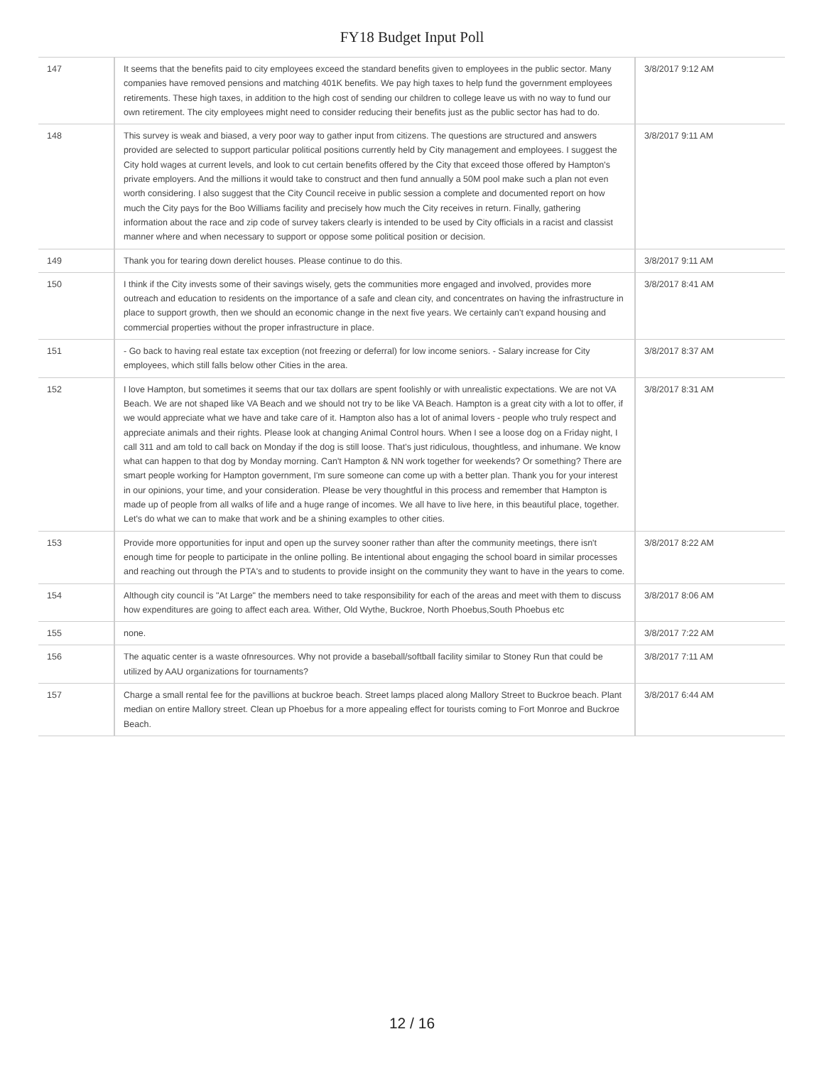FY18 Budget Input Poll
| 147 | It seems that the benefits paid to city employees exceed the standard benefits given to employees in the public sector. Many companies have removed pensions and matching 401K benefits. We pay high taxes to help fund the government employees retirements. These high taxes, in addition to the high cost of sending our children to college leave us with no way to fund our own retirement. The city employees might need to consider reducing their benefits just as the public sector has had to do. | 3/8/2017 9:12 AM |
| 148 | This survey is weak and biased, a very poor way to gather input from citizens. The questions are structured and answers provided are selected to support particular political positions currently held by City management and employees. I suggest the City hold wages at current levels, and look to cut certain benefits offered by the City that exceed those offered by Hampton's private employers. And the millions it would take to construct and then fund annually a 50M pool make such a plan not even worth considering. I also suggest that the City Council receive in public session a complete and documented report on how much the City pays for the Boo Williams facility and precisely how much the City receives in return. Finally, gathering information about the race and zip code of survey takers clearly is intended to be used by City officials in a racist and classist manner where and when necessary to support or oppose some political position or decision. | 3/8/2017 9:11 AM |
| 149 | Thank you for tearing down derelict houses. Please continue to do this. | 3/8/2017 9:11 AM |
| 150 | I think if the City invests some of their savings wisely, gets the communities more engaged and involved, provides more outreach and education to residents on the importance of a safe and clean city, and concentrates on having the infrastructure in place to support growth, then we should an economic change in the next five years. We certainly can't expand housing and commercial properties without the proper infrastructure in place. | 3/8/2017 8:41 AM |
| 151 | - Go back to having real estate tax exception (not freezing or deferral) for low income seniors. - Salary increase for City employees, which still falls below other Cities in the area. | 3/8/2017 8:37 AM |
| 152 | I love Hampton, but sometimes it seems that our tax dollars are spent foolishly or with unrealistic expectations. We are not VA Beach. We are not shaped like VA Beach and we should not try to be like VA Beach. Hampton is a great city with a lot to offer, if we would appreciate what we have and take care of it. Hampton also has a lot of animal lovers - people who truly respect and appreciate animals and their rights. Please look at changing Animal Control hours. When I see a loose dog on a Friday night, I call 311 and am told to call back on Monday if the dog is still loose. That's just ridiculous, thoughtless, and inhumane. We know what can happen to that dog by Monday morning. Can't Hampton & NN work together for weekends? Or something? There are smart people working for Hampton government, I'm sure someone can come up with a better plan. Thank you for your interest in our opinions, your time, and your consideration. Please be very thoughtful in this process and remember that Hampton is made up of people from all walks of life and a huge range of incomes. We all have to live here, in this beautiful place, together. Let's do what we can to make that work and be a shining examples to other cities. | 3/8/2017 8:31 AM |
| 153 | Provide more opportunities for input and open up the survey sooner rather than after the community meetings, there isn't enough time for people to participate in the online polling. Be intentional about engaging the school board in similar processes and reaching out through the PTA's and to students to provide insight on the community they want to have in the years to come. | 3/8/2017 8:22 AM |
| 154 | Although city council is "At Large" the members need to take responsibility for each of the areas and meet with them to discuss how expenditures are going to affect each area. Wither, Old Wythe, Buckroe, North Phoebus,South Phoebus etc | 3/8/2017 8:06 AM |
| 155 | none. | 3/8/2017 7:22 AM |
| 156 | The aquatic center is a waste ofnresources. Why not provide a baseball/softball facility similar to Stoney Run that could be utilized by AAU organizations for tournaments? | 3/8/2017 7:11 AM |
| 157 | Charge a small rental fee for the pavillions at buckroe beach. Street lamps placed along Mallory Street to Buckroe beach. Plant median on entire Mallory street. Clean up Phoebus for a more appealing effect for tourists coming to Fort Monroe and Buckroe Beach. | 3/8/2017 6:44 AM |
12 / 16